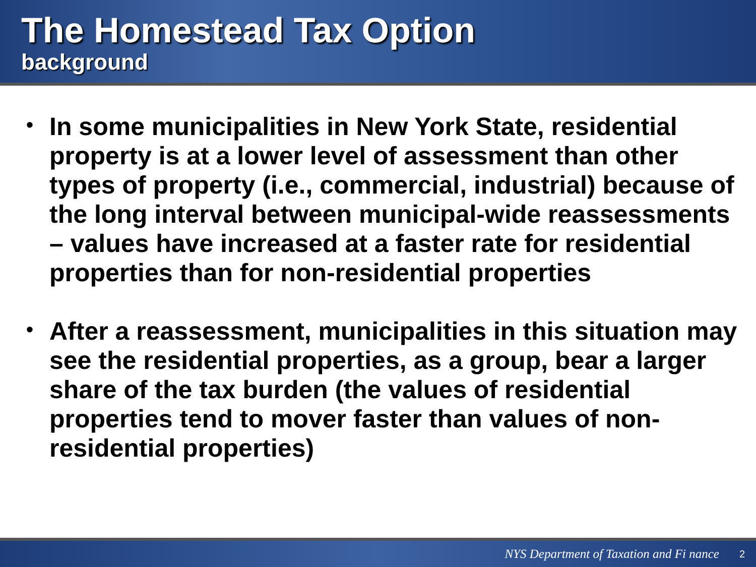The Homestead Tax Option
background
• In some municipalities in New York State, residential property is at a lower level of assessment than other types of property (i.e., commercial, industrial) because of the long interval between municipal-wide reassessments – values have increased at a faster rate for residential properties than for non-residential properties
• After a reassessment, municipalities in this situation may see the residential properties, as a group, bear a larger share of the tax burden (the values of residential properties tend to mover faster than values of non-residential properties)
NYS Department of Taxation and Fi nance 2